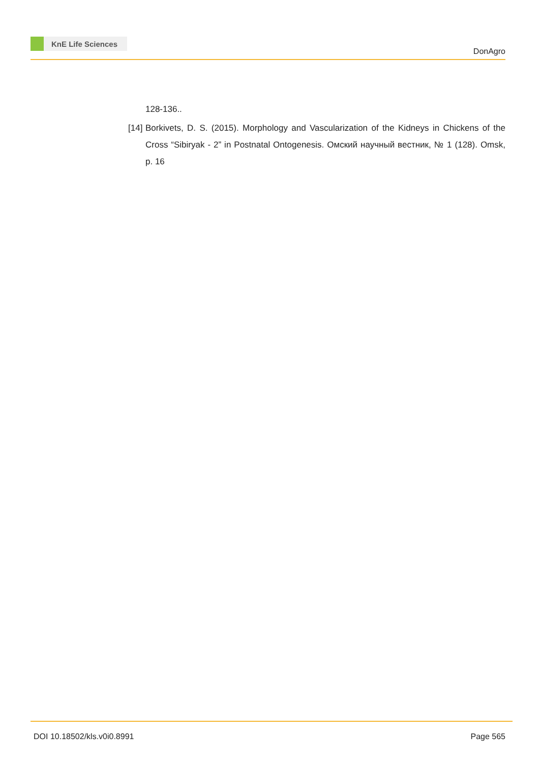KnE Life Sciences
DonAgro
128-136..
[14]
Borkivets, D. S. (2015). Morphology and Vascularization of the Kidneys in Chickens of the Cross “Sibiryak - 2” in Postnatal Ontogenesis. Омский научный вестник, № 1 (128). Omsk, p. 16
DOI 10.18502/kls.v0i0.8991 Page 565